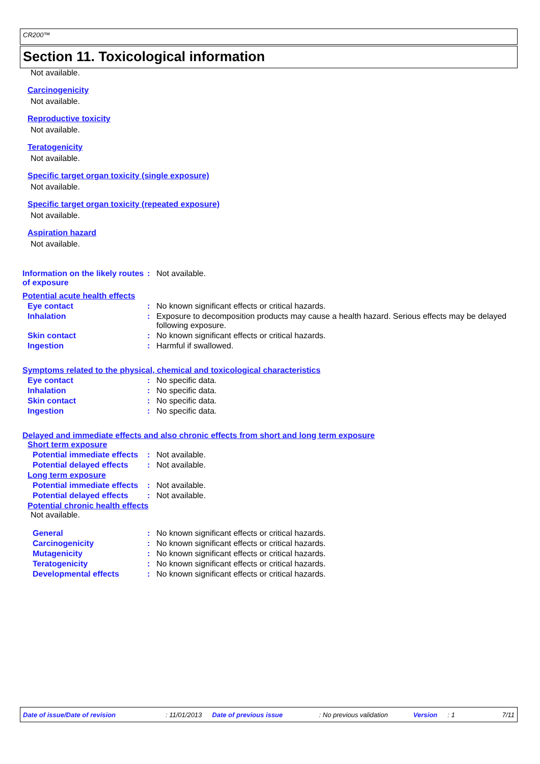CR200™
Section 11. Toxicological information
Not available.
Carcinogenicity
Not available.
Reproductive toxicity
Not available.
Teratogenicity
Not available.
Specific target organ toxicity (single exposure)
Not available.
Specific target organ toxicity (repeated exposure)
Not available.
Aspiration hazard
Not available.
Information on the likely routes of exposure
: Not available.
Potential acute health effects
Eye contact : No known significant effects or critical hazards.
Inhalation : Exposure to decomposition products may cause a health hazard. Serious effects may be delayed following exposure.
Skin contact : No known significant effects or critical hazards.
Ingestion : Harmful if swallowed.
Symptoms related to the physical, chemical and toxicological characteristics
Eye contact : No specific data.
Inhalation : No specific data.
Skin contact : No specific data.
Ingestion : No specific data.
Delayed and immediate effects and also chronic effects from short and long term exposure
Short term exposure
Potential immediate effects
: Not available.
Potential delayed effects
: Not available.
Long term exposure
Potential immediate effects
: Not available.
Potential delayed effects
: Not available.
Potential chronic health effects
Not available.
General : No known significant effects or critical hazards.
Carcinogenicity : No known significant effects or critical hazards.
Mutagenicity : No known significant effects or critical hazards.
Teratogenicity : No known significant effects or critical hazards.
Developmental effects : No known significant effects or critical hazards.
Date of issue/Date of revision: 11/01/2013 Date of previous issue: No previous validation Version: 1 7/11